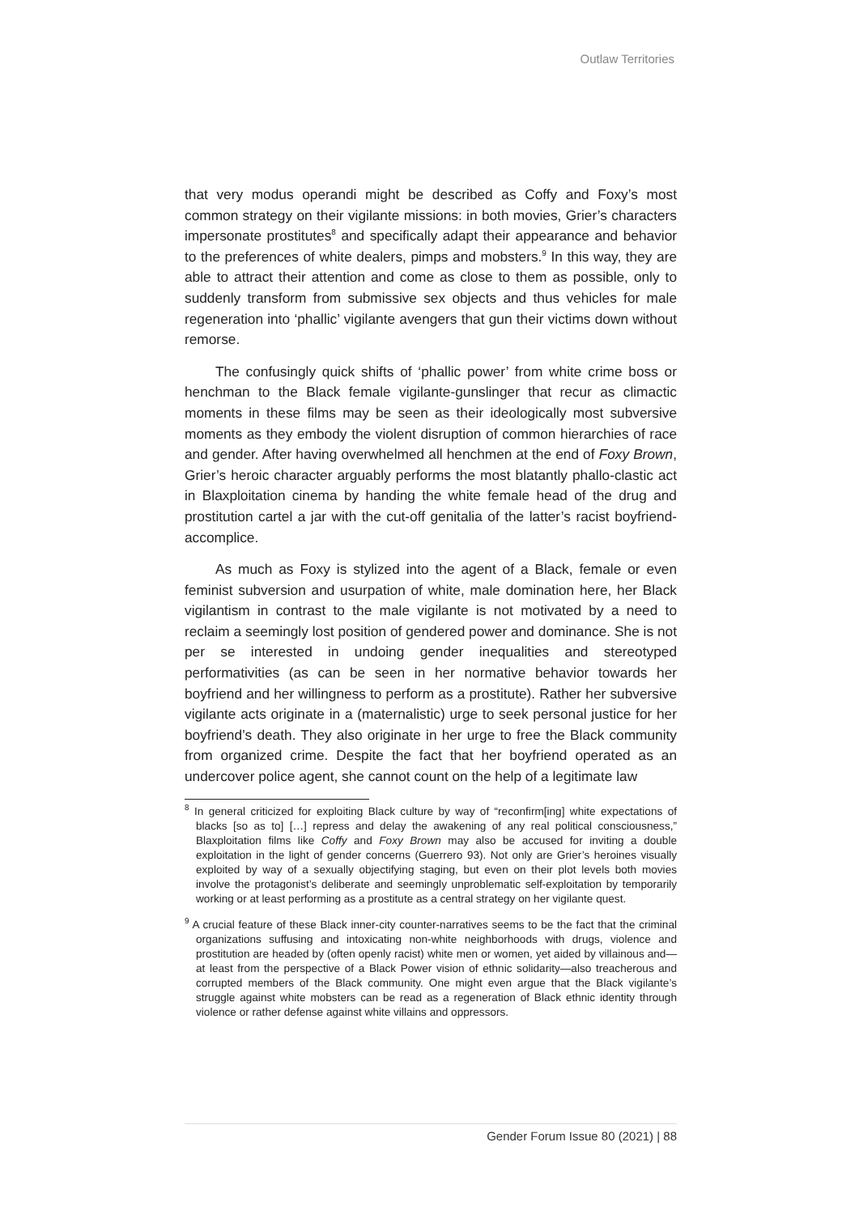Outlaw Territories
that very modus operandi might be described as Coffy and Foxy’s most common strategy on their vigilante missions: in both movies, Grier’s characters impersonate prostitutes<sup>8</sup> and specifically adapt their appearance and behavior to the preferences of white dealers, pimps and mobsters.<sup>9</sup> In this way, they are able to attract their attention and come as close to them as possible, only to suddenly transform from submissive sex objects and thus vehicles for male regeneration into ‘phallic’ vigilante avengers that gun their victims down without remorse.
The confusingly quick shifts of ‘phallic power’ from white crime boss or henchman to the Black female vigilante-gunslinger that recur as climactic moments in these films may be seen as their ideologically most subversive moments as they embody the violent disruption of common hierarchies of race and gender. After having overwhelmed all henchmen at the end of Foxy Brown, Grier’s heroic character arguably performs the most blatantly phallo-clastic act in Blaxploitation cinema by handing the white female head of the drug and prostitution cartel a jar with the cut-off genitalia of the latter’s racist boyfriend-accomplice.
As much as Foxy is stylized into the agent of a Black, female or even feminist subversion and usurpation of white, male domination here, her Black vigilantism in contrast to the male vigilante is not motivated by a need to reclaim a seemingly lost position of gendered power and dominance. She is not per se interested in undoing gender inequalities and stereotyped performativities (as can be seen in her normative behavior towards her boyfriend and her willingness to perform as a prostitute). Rather her subversive vigilante acts originate in a (maternalistic) urge to seek personal justice for her boyfriend’s death. They also originate in her urge to free the Black community from organized crime. Despite the fact that her boyfriend operated as an undercover police agent, she cannot count on the help of a legitimate law
<sup>8</sup> In general criticized for exploiting Black culture by way of “reconfirm[ing] white expectations of blacks [so as to] […] repress and delay the awakening of any real political consciousness,” Blaxploitation films like Coffy and Foxy Brown may also be accused for inviting a double exploitation in the light of gender concerns (Guerrero 93). Not only are Grier’s heroines visually exploited by way of a sexually objectifying staging, but even on their plot levels both movies involve the protagonist’s deliberate and seemingly unproblematic self-exploitation by temporarily working or at least performing as a prostitute as a central strategy on her vigilante quest.
<sup>9</sup> A crucial feature of these Black inner-city counter-narratives seems to be the fact that the criminal organizations suffusing and intoxicating non-white neighborhoods with drugs, violence and prostitution are headed by (often openly racist) white men or women, yet aided by villainous and—at least from the perspective of a Black Power vision of ethnic solidarity—also treacherous and corrupted members of the Black community. One might even argue that the Black vigilante’s struggle against white mobsters can be read as a regeneration of Black ethnic identity through violence or rather defense against white villains and oppressors.
Gender Forum Issue 80 (2021) | 88